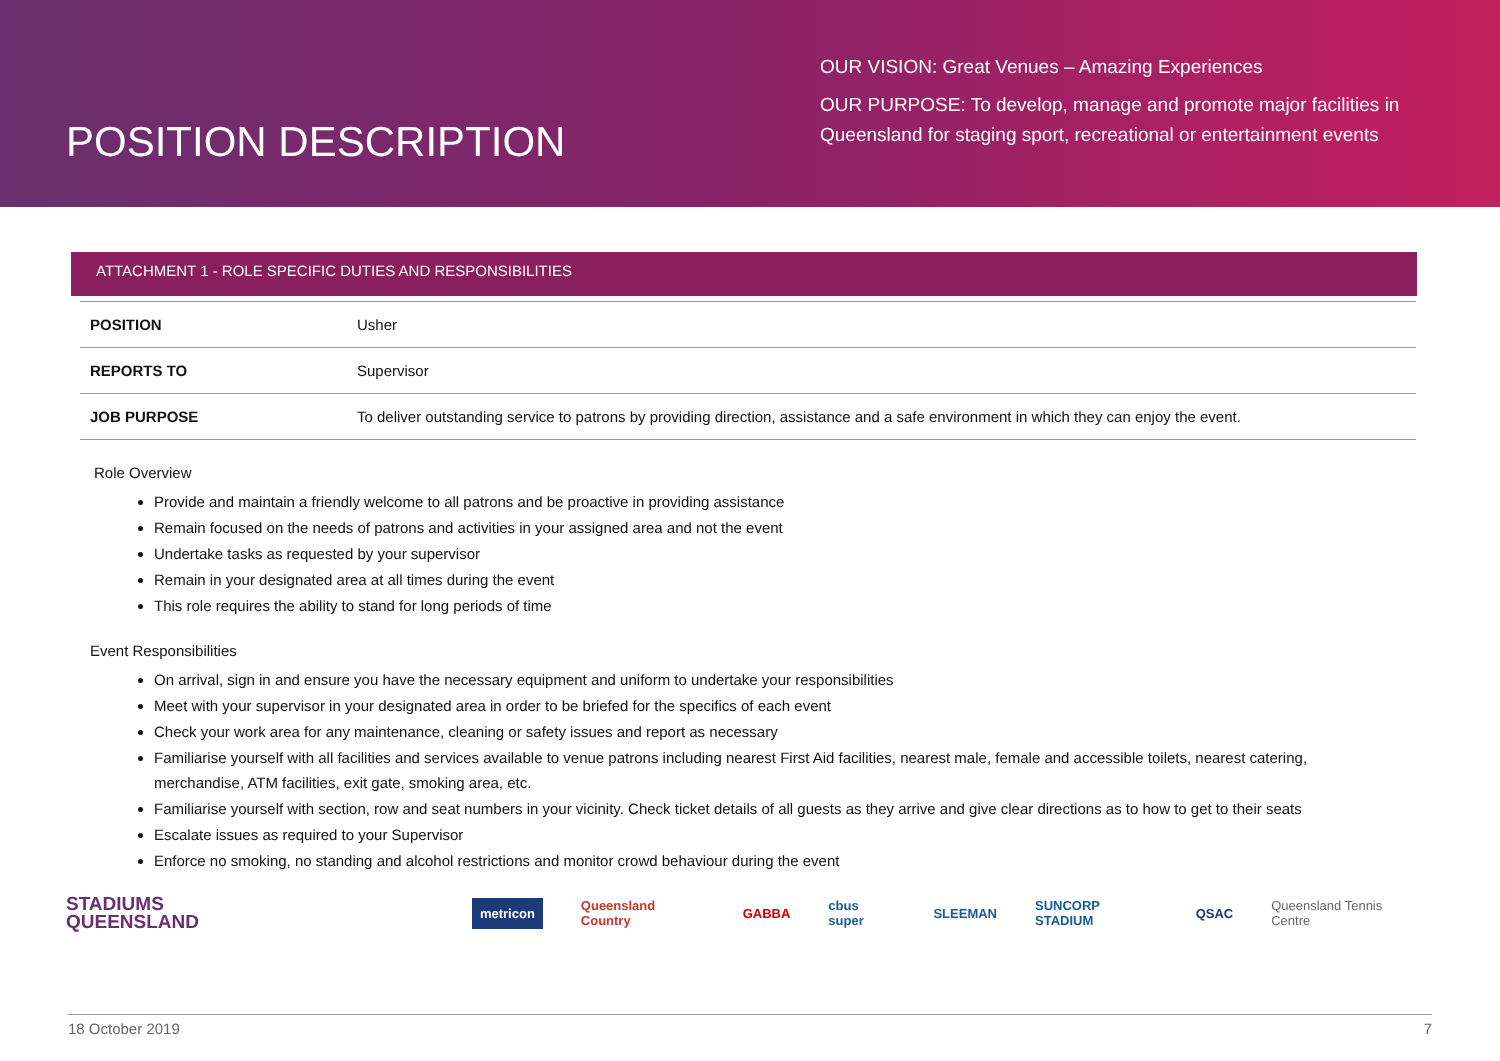POSITION DESCRIPTION
OUR VISION: Great Venues – Amazing Experiences
OUR PURPOSE: To develop, manage and promote major facilities in Queensland for staging sport, recreational or entertainment events
ATTACHMENT 1 - ROLE SPECIFIC DUTIES AND RESPONSIBILITIES
| POSITION | Usher |
| REPORTS TO | Supervisor |
| JOB PURPOSE | To deliver outstanding service to patrons by providing direction, assistance and a safe environment in which they can enjoy the event. |
Role Overview
Provide and maintain a friendly welcome to all patrons and be proactive in providing assistance
Remain focused on the needs of patrons and activities in your assigned area and not the event
Undertake tasks as requested by your supervisor
Remain in your designated area at all times during the event
This role requires the ability to stand for long periods of time
Event Responsibilities
On arrival, sign in and ensure you have the necessary equipment and uniform to undertake your responsibilities
Meet with your supervisor in your designated area in order to be briefed for the specifics of each event
Check your work area for any maintenance, cleaning or safety issues and report as necessary
Familiarise yourself with all facilities and services available to venue patrons including nearest First Aid facilities, nearest male, female and accessible toilets, nearest catering, merchandise, ATM facilities, exit gate, smoking area, etc.
Familiarise yourself with section, row and seat numbers in your vicinity. Check ticket details of all guests as they arrive and give clear directions as to how to get to their seats
Escalate issues as required to your Supervisor
Enforce no smoking, no standing and alcohol restrictions and monitor crowd behaviour during the event
STADIUMS
QUEENSLAND
metricon Queensland Country GABBA cbus super SLEEMAN SUNCORP STADIUM QSAC Queensland Tennis Centre
18 October 2019 7